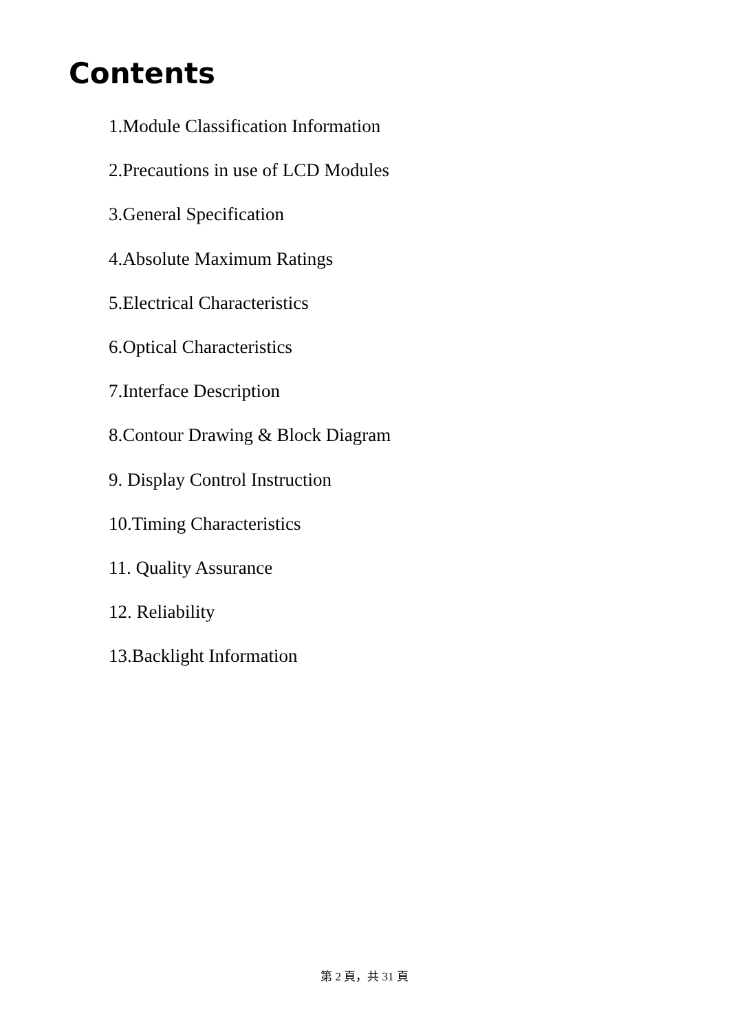Contents
1.Module Classification Information
2.Precautions in use of LCD Modules
3.General Specification
4.Absolute Maximum Ratings
5.Electrical Characteristics
6.Optical Characteristics
7.Interface Description
8.Contour Drawing & Block Diagram
9. Display Control Instruction
10.Timing Characteristics
11. Quality Assurance
12. Reliability
13.Backlight Information
第 2 頁，共 31 頁